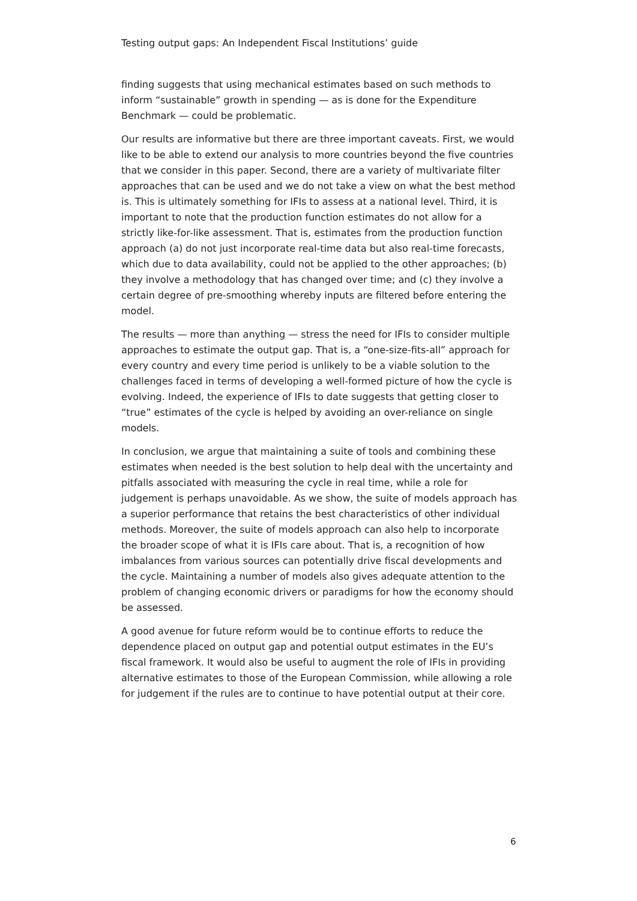Testing output gaps: An Independent Fiscal Institutions’ guide
finding suggests that using mechanical estimates based on such methods to inform “sustainable” growth in spending — as is done for the Expenditure Benchmark — could be problematic.
Our results are informative but there are three important caveats. First, we would like to be able to extend our analysis to more countries beyond the five countries that we consider in this paper. Second, there are a variety of multivariate filter approaches that can be used and we do not take a view on what the best method is. This is ultimately something for IFIs to assess at a national level. Third, it is important to note that the production function estimates do not allow for a strictly like-for-like assessment. That is, estimates from the production function approach (a) do not just incorporate real-time data but also real-time forecasts, which due to data availability, could not be applied to the other approaches; (b) they involve a methodology that has changed over time; and (c) they involve a certain degree of pre-smoothing whereby inputs are filtered before entering the model.
The results — more than anything — stress the need for IFIs to consider multiple approaches to estimate the output gap. That is, a “one-size-fits-all” approach for every country and every time period is unlikely to be a viable solution to the challenges faced in terms of developing a well-formed picture of how the cycle is evolving. Indeed, the experience of IFIs to date suggests that getting closer to “true” estimates of the cycle is helped by avoiding an over-reliance on single models.
In conclusion, we argue that maintaining a suite of tools and combining these estimates when needed is the best solution to help deal with the uncertainty and pitfalls associated with measuring the cycle in real time, while a role for judgement is perhaps unavoidable. As we show, the suite of models approach has a superior performance that retains the best characteristics of other individual methods. Moreover, the suite of models approach can also help to incorporate the broader scope of what it is IFIs care about. That is, a recognition of how imbalances from various sources can potentially drive fiscal developments and the cycle. Maintaining a number of models also gives adequate attention to the problem of changing economic drivers or paradigms for how the economy should be assessed.
A good avenue for future reform would be to continue efforts to reduce the dependence placed on output gap and potential output estimates in the EU’s fiscal framework. It would also be useful to augment the role of IFIs in providing alternative estimates to those of the European Commission, while allowing a role for judgement if the rules are to continue to have potential output at their core.
6